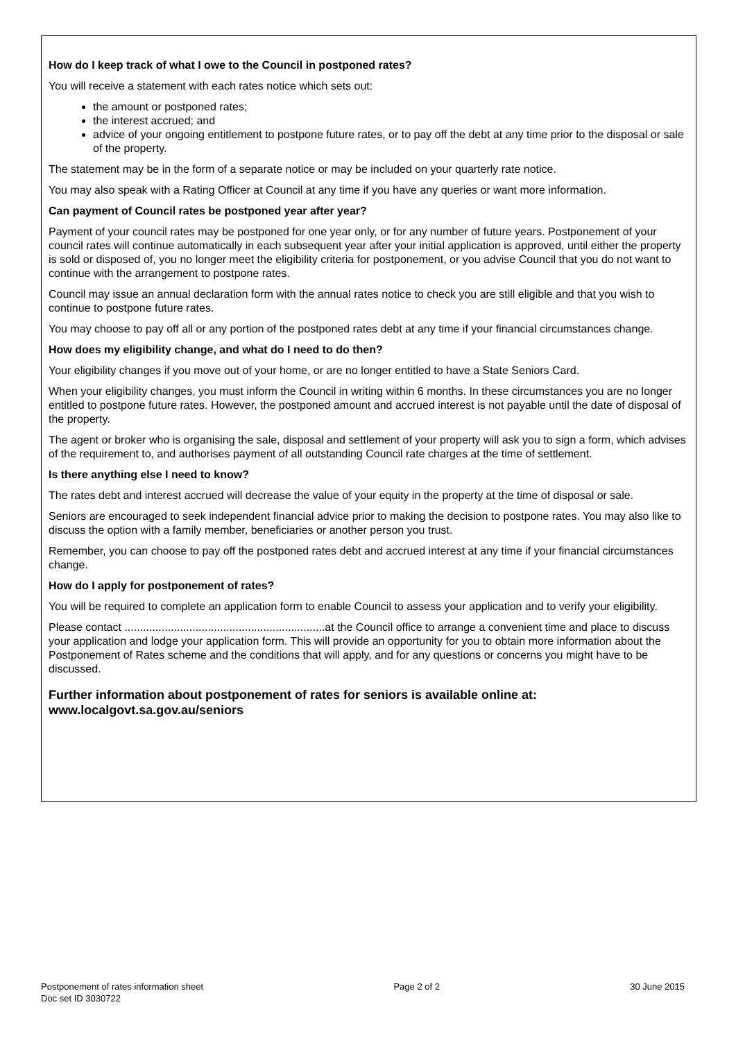How do I keep track of what I owe to the Council in postponed rates?
You will receive a statement with each rates notice which sets out:
the amount or postponed rates;
the interest accrued; and
advice of your ongoing entitlement to postpone future rates, or to pay off the debt at any time prior to the disposal or sale of the property.
The statement may be in the form of a separate notice or may be included on your quarterly rate notice.
You may also speak with a Rating Officer at Council at any time if you have any queries or want more information.
Can payment of Council rates be postponed year after year?
Payment of your council rates may be postponed for one year only, or for any number of future years. Postponement of your council rates will continue automatically in each subsequent year after your initial application is approved, until either the property is sold or disposed of, you no longer meet the eligibility criteria for postponement, or you advise Council that you do not want to continue with the arrangement to postpone rates.
Council may issue an annual declaration form with the annual rates notice to check you are still eligible and that you wish to continue to postpone future rates.
You may choose to pay off all or any portion of the postponed rates debt at any time if your financial circumstances change.
How does my eligibility change, and what do I need to do then?
Your eligibility changes if you move out of your home, or are no longer entitled to have a State Seniors Card.
When your eligibility changes, you must inform the Council in writing within 6 months. In these circumstances you are no longer entitled to postpone future rates. However, the postponed amount and accrued interest is not payable until the date of disposal of the property.
The agent or broker who is organising the sale, disposal and settlement of your property will ask you to sign a form, which advises of the requirement to, and authorises payment of all outstanding Council rate charges at the time of settlement.
Is there anything else I need to know?
The rates debt and interest accrued will decrease the value of your equity in the property at the time of disposal or sale.
Seniors are encouraged to seek independent financial advice prior to making the decision to postpone rates. You may also like to discuss the option with a family member, beneficiaries or another person you trust.
Remember, you can choose to pay off the postponed rates debt and accrued interest at any time if your financial circumstances change.
How do I apply for postponement of rates?
You will be required to complete an application form to enable Council to assess your application and to verify your eligibility.
Please contact .................................................................at the Council office to arrange a convenient time and place to discuss your application and lodge your application form. This will provide an opportunity for you to obtain more information about the Postponement of Rates scheme and the conditions that will apply, and for any questions or concerns you might have to be discussed.
Further information about postponement of rates for seniors is available online at:
www.localgovt.sa.gov.au/seniors
Postponement of rates information sheet
Doc set ID 3030722
Page 2 of 2 30 June 2015